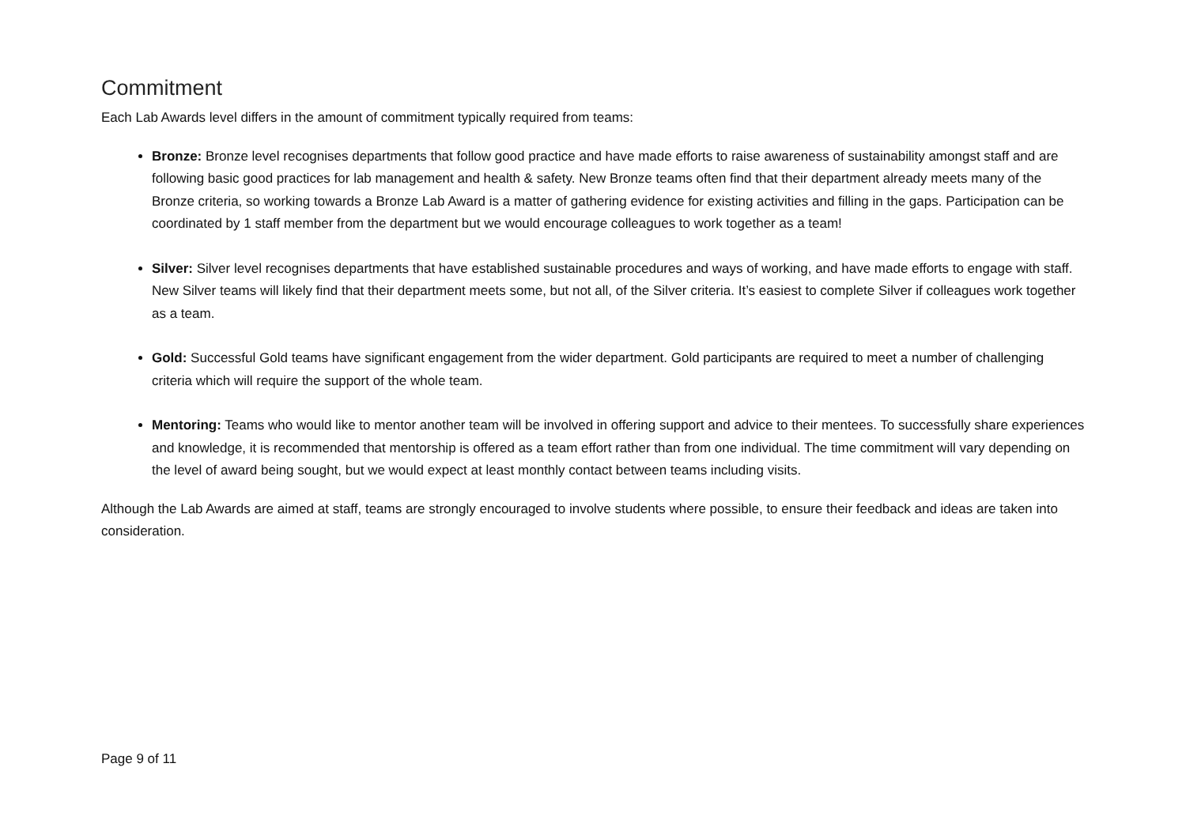Commitment
Each Lab Awards level differs in the amount of commitment typically required from teams:
Bronze: Bronze level recognises departments that follow good practice and have made efforts to raise awareness of sustainability amongst staff and are following basic good practices for lab management and health & safety. New Bronze teams often find that their department already meets many of the Bronze criteria, so working towards a Bronze Lab Award is a matter of gathering evidence for existing activities and filling in the gaps. Participation can be coordinated by 1 staff member from the department but we would encourage colleagues to work together as a team!
Silver: Silver level recognises departments that have established sustainable procedures and ways of working, and have made efforts to engage with staff. New Silver teams will likely find that their department meets some, but not all, of the Silver criteria. It’s easiest to complete Silver if colleagues work together as a team.
Gold: Successful Gold teams have significant engagement from the wider department. Gold participants are required to meet a number of challenging criteria which will require the support of the whole team.
Mentoring: Teams who would like to mentor another team will be involved in offering support and advice to their mentees. To successfully share experiences and knowledge, it is recommended that mentorship is offered as a team effort rather than from one individual. The time commitment will vary depending on the level of award being sought, but we would expect at least monthly contact between teams including visits.
Although the Lab Awards are aimed at staff, teams are strongly encouraged to involve students where possible, to ensure their feedback and ideas are taken into consideration.
Page 9 of 11